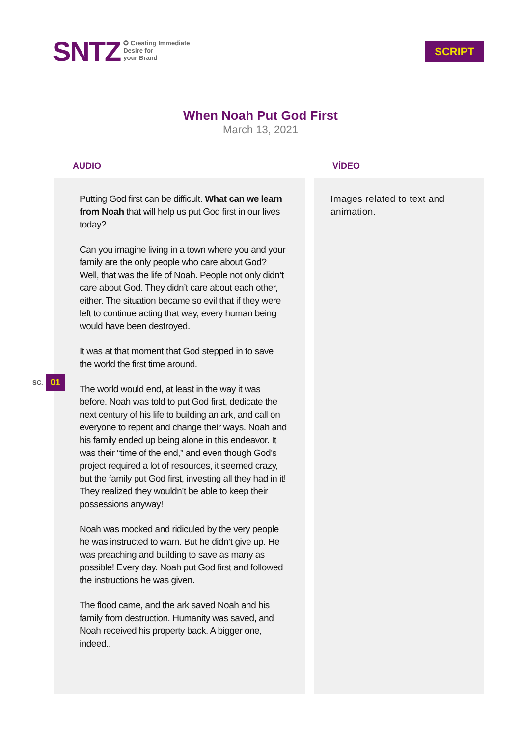SNTZ
✪ Creating Immediate
Desire for
your Brand
SCRIPT
When Noah Put God First
March 13, 2021
SC. 01
AUDIO
Putting God first can be difficult. What can we learn from Noah that will help us put God first in our lives today?
Can you imagine living in a town where you and your family are the only people who care about God? Well, that was the life of Noah. People not only didn’t care about God. They didn’t care about each other, either. The situation became so evil that if they were left to continue acting that way, every human being would have been destroyed.
It was at that moment that God stepped in to save the world the first time around.
The world would end, at least in the way it was before. Noah was told to put God first, dedicate the next century of his life to building an ark, and call on everyone to repent and change their ways. Noah and his family ended up being alone in this endeavor. It was their “time of the end,” and even though God’s project required a lot of resources, it seemed crazy, but the family put God first, investing all they had in it! They realized they wouldn’t be able to keep their possessions anyway!
Noah was mocked and ridiculed by the very people he was instructed to warn. But he didn’t give up. He was preaching and building to save as many as possible! Every day. Noah put God first and followed the instructions he was given.
The flood came, and the ark saved Noah and his family from destruction. Humanity was saved, and Noah received his property back. A bigger one, indeed..
VÍDEO
Images related to text and animation.